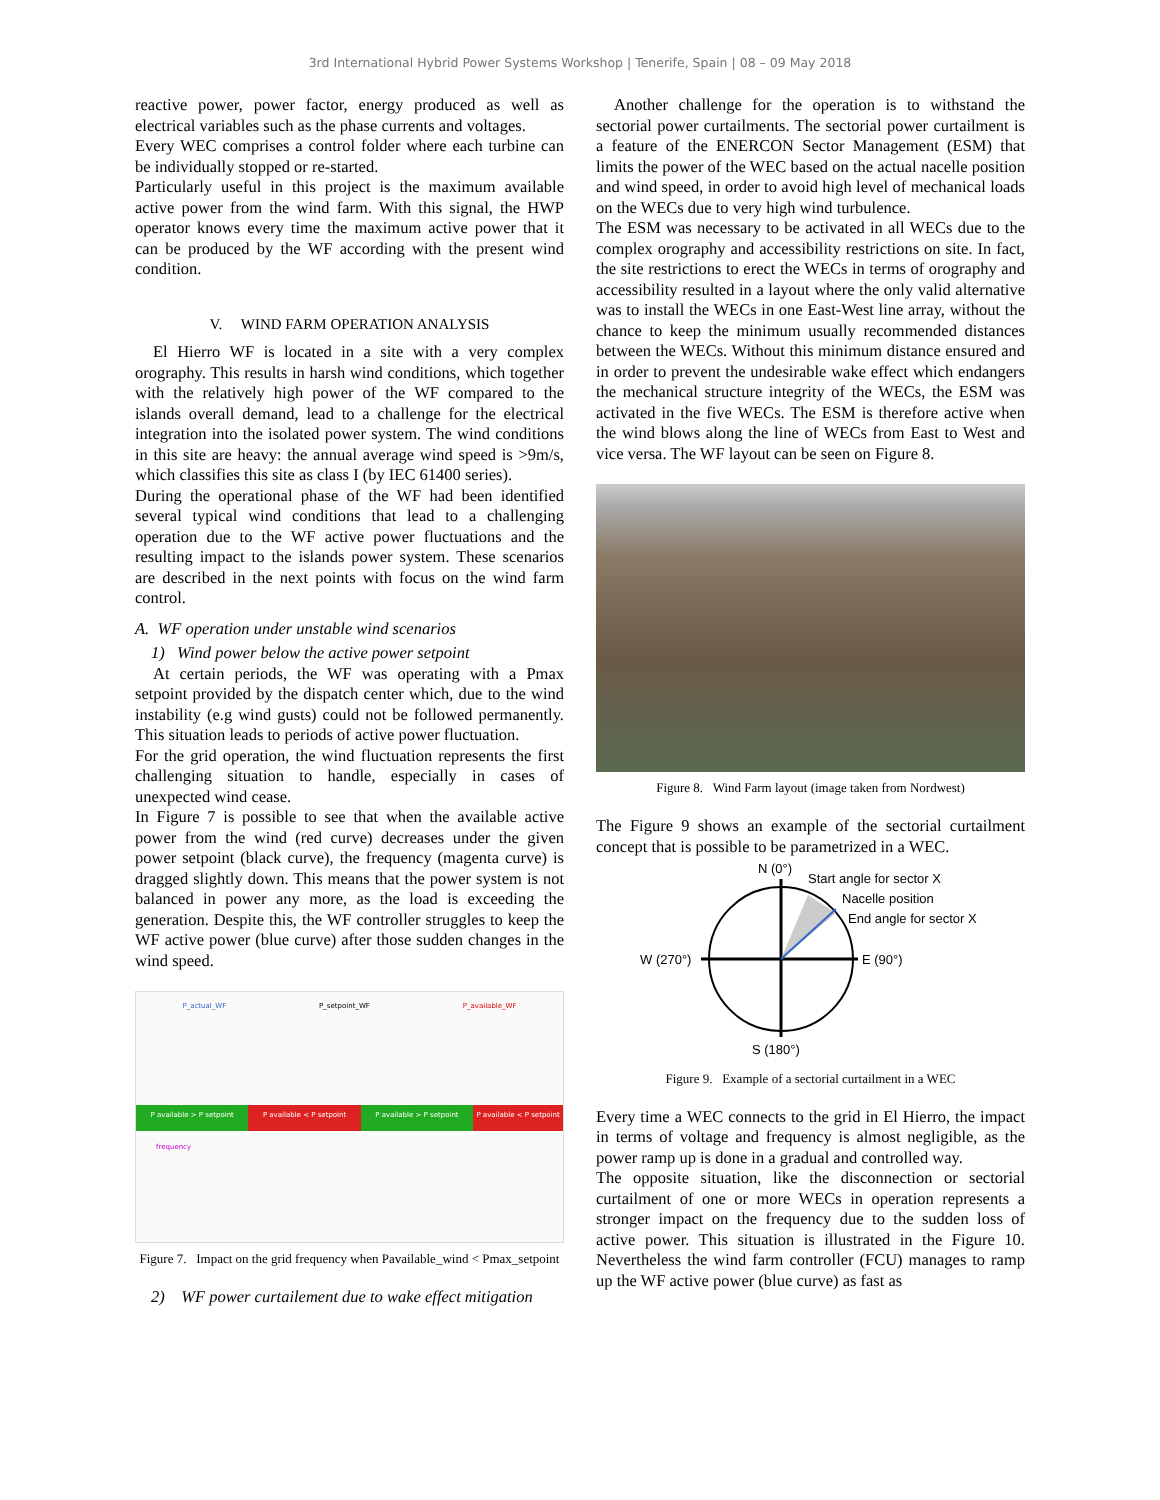3rd International Hybrid Power Systems Workshop | Tenerife, Spain | 08 – 09 May 2018
reactive power, power factor, energy produced as well as electrical variables such as the phase currents and voltages.
Every WEC comprises a control folder where each turbine can be individually stopped or re-started.
Particularly useful in this project is the maximum available active power from the wind farm. With this signal, the HWP operator knows every time the maximum active power that it can be produced by the WF according with the present wind condition.
V. WIND FARM OPERATION ANALYSIS
El Hierro WF is located in a site with a very complex orography. This results in harsh wind conditions, which together with the relatively high power of the WF compared to the islands overall demand, lead to a challenge for the electrical integration into the isolated power system. The wind conditions in this site are heavy: the annual average wind speed is >9m/s, which classifies this site as class I (by IEC 61400 series).
During the operational phase of the WF had been identified several typical wind conditions that lead to a challenging operation due to the WF active power fluctuations and the resulting impact to the islands power system. These scenarios are described in the next points with focus on the wind farm control.
A. WF operation under unstable wind scenarios
1) Wind power below the active power setpoint
At certain periods, the WF was operating with a Pmax setpoint provided by the dispatch center which, due to the wind instability (e.g wind gusts) could not be followed permanently. This situation leads to periods of active power fluctuation.
For the grid operation, the wind fluctuation represents the first challenging situation to handle, especially in cases of unexpected wind cease.
In Figure 7 is possible to see that when the available active power from the wind (red curve) decreases under the given power setpoint (black curve), the frequency (magenta curve) is dragged slightly down. This means that the power system is not balanced in power any more, as the load is exceeding the generation. Despite this, the WF controller struggles to keep the WF active power (blue curve) after those sudden changes in the wind speed.
P_actual_WF P_setpoint_WF P_available_WF
P available > P setpoint P available < P setpoint P available > P setpoint P available < P setpoint
frequency
Figure 7. Impact on the grid frequency when Pavailable_wind < Pmax_setpoint
2) WF power curtailement due to wake effect mitigation
Another challenge for the operation is to withstand the sectorial power curtailments. The sectorial power curtailment is a feature of the ENERCON Sector Management (ESM) that limits the power of the WEC based on the actual nacelle position and wind speed, in order to avoid high level of mechanical loads on the WECs due to very high wind turbulence.
The ESM was necessary to be activated in all WECs due to the complex orography and accessibility restrictions on site. In fact, the site restrictions to erect the WECs in terms of orography and accessibility resulted in a layout where the only valid alternative was to install the WECs in one East-West line array, without the chance to keep the minimum usually recommended distances between the WECs. Without this minimum distance ensured and in order to prevent the undesirable wake effect which endangers the mechanical structure integrity of the WECs, the ESM was activated in the five WECs. The ESM is therefore active when the wind blows along the line of WECs from East to West and vice versa. The WF layout can be seen on Figure 8.
Figure 8. Wind Farm layout (image taken from Nordwest)
The Figure 9 shows an example of the sectorial curtailment concept that is possible to be parametrized in a WEC.
N (0°)
Start angle for sector X
Nacelle position
End angle for sector X
W (270°)
E (90°)
S (180°)
Figure 9. Example of a sectorial curtailment in a WEC
Every time a WEC connects to the grid in El Hierro, the impact in terms of voltage and frequency is almost negligible, as the power ramp up is done in a gradual and controlled way.
The opposite situation, like the disconnection or sectorial curtailment of one or more WECs in operation represents a stronger impact on the frequency due to the sudden loss of active power. This situation is illustrated in the Figure 10. Nevertheless the wind farm controller (FCU) manages to ramp up the WF active power (blue curve) as fast as